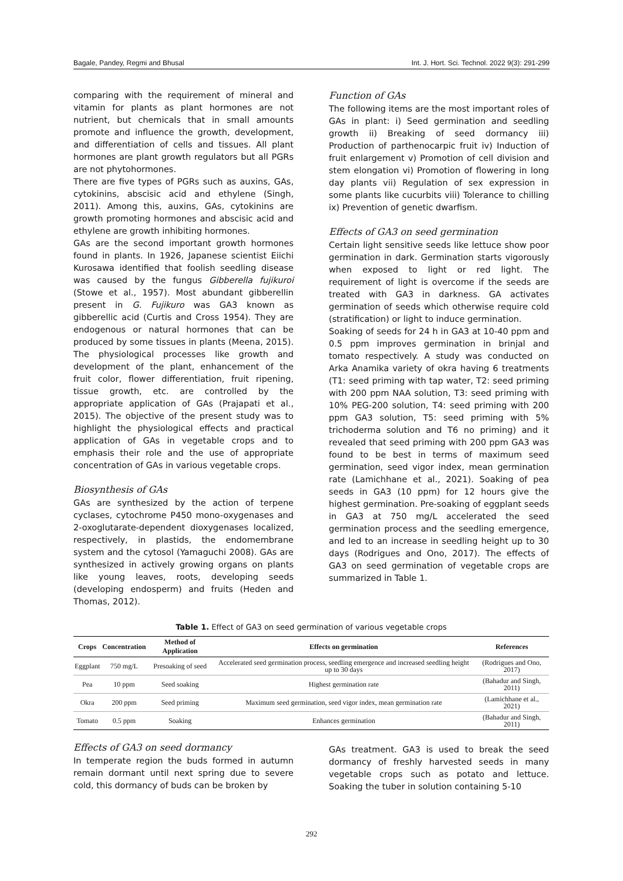Bagale, Pandey, Regmi and Bhusal Int. J. Hort. Sci. Technol. 2022 9(3): 291-299
comparing with the requirement of mineral and vitamin for plants as plant hormones are not nutrient, but chemicals that in small amounts promote and influence the growth, development, and differentiation of cells and tissues. All plant hormones are plant growth regulators but all PGRs are not phytohormones.
There are five types of PGRs such as auxins, GAs, cytokinins, abscisic acid and ethylene (Singh, 2011). Among this, auxins, GAs, cytokinins are growth promoting hormones and abscisic acid and ethylene are growth inhibiting hormones.
GAs are the second important growth hormones found in plants. In 1926, Japanese scientist Eiichi Kurosawa identified that foolish seedling disease was caused by the fungus Gibberella fujikuroi (Stowe et al., 1957). Most abundant gibberellin present in G. Fujikuro was GA3 known as gibberellic acid (Curtis and Cross 1954). They are endogenous or natural hormones that can be produced by some tissues in plants (Meena, 2015). The physiological processes like growth and development of the plant, enhancement of the fruit color, flower differentiation, fruit ripening, tissue growth, etc. are controlled by the appropriate application of GAs (Prajapati et al., 2015). The objective of the present study was to highlight the physiological effects and practical application of GAs in vegetable crops and to emphasis their role and the use of appropriate concentration of GAs in various vegetable crops.
Biosynthesis of GAs
GAs are synthesized by the action of terpene cyclases, cytochrome P450 mono-oxygenases and 2-oxoglutarate-dependent dioxygenases localized, respectively, in plastids, the endomembrane system and the cytosol (Yamaguchi 2008). GAs are synthesized in actively growing organs on plants like young leaves, roots, developing seeds (developing endosperm) and fruits (Heden and Thomas, 2012).
Function of GAs
The following items are the most important roles of GAs in plant: i) Seed germination and seedling growth ii) Breaking of seed dormancy iii) Production of parthenocarpic fruit iv) Induction of fruit enlargement v) Promotion of cell division and stem elongation vi) Promotion of flowering in long day plants vii) Regulation of sex expression in some plants like cucurbits viii) Tolerance to chilling ix) Prevention of genetic dwarfism.
Effects of GA3 on seed germination
Certain light sensitive seeds like lettuce show poor germination in dark. Germination starts vigorously when exposed to light or red light. The requirement of light is overcome if the seeds are treated with GA3 in darkness. GA activates germination of seeds which otherwise require cold (stratification) or light to induce germination.
Soaking of seeds for 24 h in GA3 at 10-40 ppm and 0.5 ppm improves germination in brinjal and tomato respectively. A study was conducted on Arka Anamika variety of okra having 6 treatments (T1: seed priming with tap water, T2: seed priming with 200 ppm NAA solution, T3: seed priming with 10% PEG-200 solution, T4: seed priming with 200 ppm GA3 solution, T5: seed priming with 5% trichoderma solution and T6 no priming) and it revealed that seed priming with 200 ppm GA3 was found to be best in terms of maximum seed germination, seed vigor index, mean germination rate (Lamichhane et al., 2021). Soaking of pea seeds in GA3 (10 ppm) for 12 hours give the highest germination. Pre-soaking of eggplant seeds in GA3 at 750 mg/L accelerated the seed germination process and the seedling emergence, and led to an increase in seedling height up to 30 days (Rodrigues and Ono, 2017). The effects of GA3 on seed germination of vegetable crops are summarized in Table 1.
Table 1. Effect of GA3 on seed germination of various vegetable crops
| Crops | Concentration | Method of Application | Effects on germination | References |
| --- | --- | --- | --- | --- |
| Eggplant | 750 mg/L | Presoaking of seed | Accelerated seed germination process, seedling emergence and increased seedling height up to 30 days | (Rodrigues and Ono, 2017) |
| Pea | 10 ppm | Seed soaking | Highest germination rate | (Bahadur and Singh, 2011) |
| Okra | 200 ppm | Seed priming | Maximum seed germination, seed vigor index, mean germination rate | (Lamichhane et al., 2021) |
| Tomato | 0.5 ppm | Soaking | Enhances germination | (Bahadur and Singh, 2011) |
Effects of GA3 on seed dormancy
In temperate region the buds formed in autumn remain dormant until next spring due to severe cold, this dormancy of buds can be broken by
GAs treatment. GA3 is used to break the seed dormancy of freshly harvested seeds in many vegetable crops such as potato and lettuce. Soaking the tuber in solution containing 5-10
292